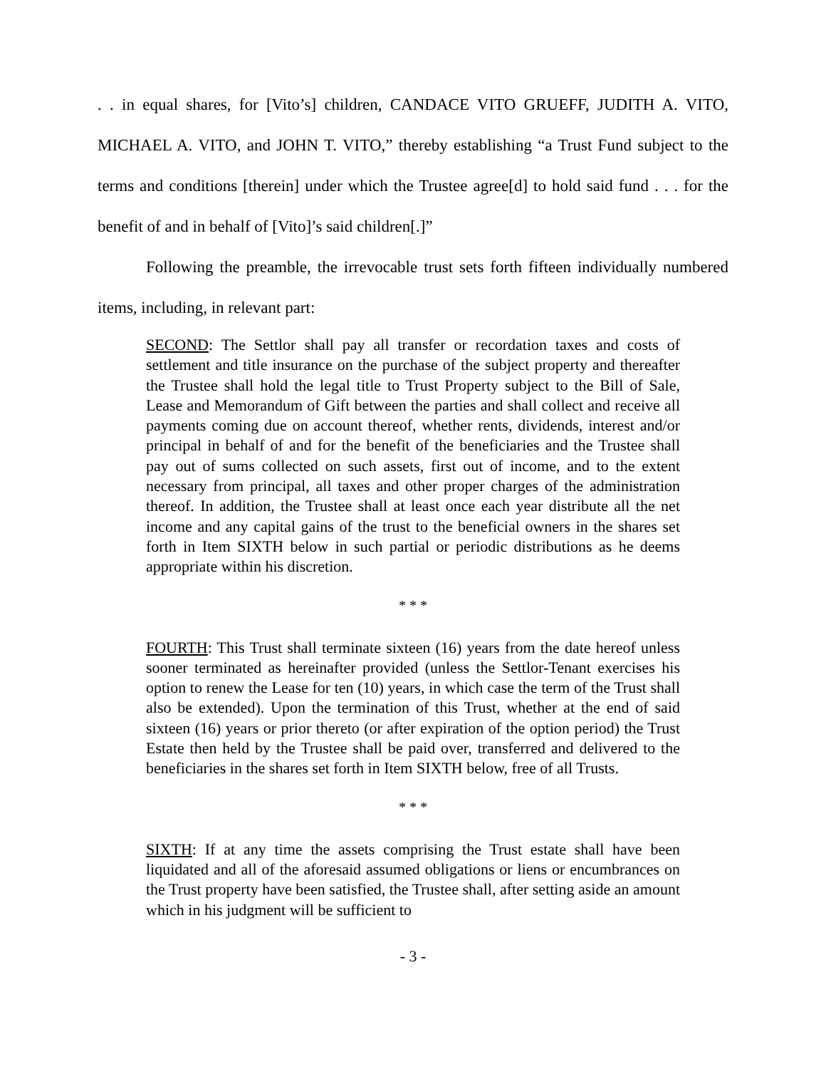. . in equal shares, for [Vito’s] children, CANDACE VITO GRUEFF, JUDITH A. VITO, MICHAEL A. VITO, and JOHN T. VITO,” thereby establishing “a Trust Fund subject to the terms and conditions [therein] under which the Trustee agree[d] to hold said fund . . . for the benefit of and in behalf of [Vito]’s said children[.]”
Following the preamble, the irrevocable trust sets forth fifteen individually numbered items, including, in relevant part:
SECOND: The Settlor shall pay all transfer or recordation taxes and costs of settlement and title insurance on the purchase of the subject property and thereafter the Trustee shall hold the legal title to Trust Property subject to the Bill of Sale, Lease and Memorandum of Gift between the parties and shall collect and receive all payments coming due on account thereof, whether rents, dividends, interest and/or principal in behalf of and for the benefit of the beneficiaries and the Trustee shall pay out of sums collected on such assets, first out of income, and to the extent necessary from principal, all taxes and other proper charges of the administration thereof. In addition, the Trustee shall at least once each year distribute all the net income and any capital gains of the trust to the beneficial owners in the shares set forth in Item SIXTH below in such partial or periodic distributions as he deems appropriate within his discretion.
* * *
FOURTH: This Trust shall terminate sixteen (16) years from the date hereof unless sooner terminated as hereinafter provided (unless the Settlor-Tenant exercises his option to renew the Lease for ten (10) years, in which case the term of the Trust shall also be extended). Upon the termination of this Trust, whether at the end of said sixteen (16) years or prior thereto (or after expiration of the option period) the Trust Estate then held by the Trustee shall be paid over, transferred and delivered to the beneficiaries in the shares set forth in Item SIXTH below, free of all Trusts.
* * *
SIXTH: If at any time the assets comprising the Trust estate shall have been liquidated and all of the aforesaid assumed obligations or liens or encumbrances on the Trust property have been satisfied, the Trustee shall, after setting aside an amount which in his judgment will be sufficient to
- 3 -